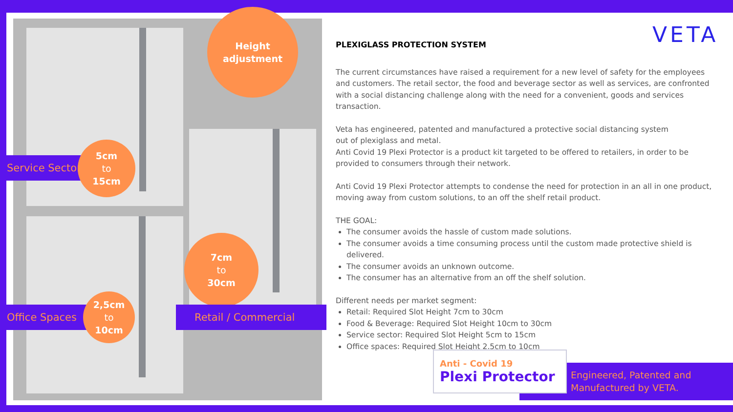Height
adjustment
Service Sector
5cm
to
15cm
7cm
to
30cm
Retail / Commercial
Office Spaces
2,5cm
to
10cm
VETA
PLEXIGLASS PROTECTION SYSTEM
The current circumstances have raised a requirement for a new level of safety for the employees and customers. The retail sector, the food and beverage sector as well as services, are confronted with a social distancing challenge along with the need for a convenient, goods and services transaction.
Veta has engineered, patented and manufactured a protective social distancing system
out of plexiglass and metal.
Anti Covid 19 Plexi Protector is a product kit targeted to be offered to retailers, in order to be provided to consumers through their network.
Anti Covid 19 Plexi Protector attempts to condense the need for protection in an all in one product, moving away from custom solutions, to an off the shelf retail product.
THE GOAL:
The consumer avoids the hassle of custom made solutions.
The consumer avoids a time consuming process until the custom made protective shield is delivered.
The consumer avoids an unknown outcome.
The consumer has an alternative from an off the shelf solution.
Different needs per market segment:
Retail: Required Slot Height 7cm to 30cm
Food & Beverage: Required Slot Height 10cm to 30cm
Service sector: Required Slot Height 5cm to 15cm
Office spaces: Required Slot Height 2.5cm to 10cm
Engineered, Patented and Manufactured by VETA.
Anti - Covid 19
Plexi Protector